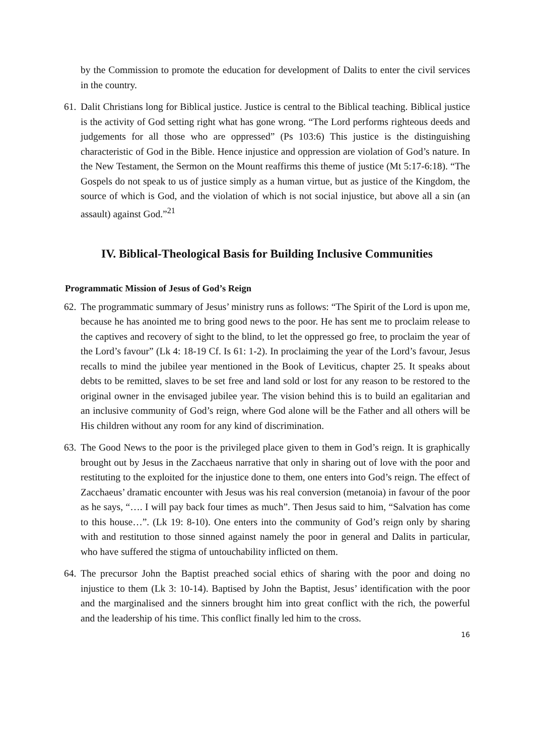by the Commission to promote the education for development of Dalits to enter the civil services in the country.
61.
Dalit Christians long for Biblical justice. Justice is central to the Biblical teaching. Biblical justice is the activity of God setting right what has gone wrong. “The Lord performs righteous deeds and judgements for all those who are oppressed” (Ps 103:6) This justice is the distinguishing characteristic of God in the Bible. Hence injustice and oppression are violation of God’s nature. In the New Testament, the Sermon on the Mount reaffirms this theme of justice (Mt 5:17-6:18). “The Gospels do not speak to us of justice simply as a human virtue, but as justice of the Kingdom, the source of which is God, and the violation of which is not social injustice, but above all a sin (an assault) against God.”<sup>21</sup>
IV. Biblical-Theological Basis for Building Inclusive Communities
Programmatic Mission of Jesus of God’s Reign
62.
The programmatic summary of Jesus’ ministry runs as follows: “The Spirit of the Lord is upon me, because he has anointed me to bring good news to the poor. He has sent me to proclaim release to the captives and recovery of sight to the blind, to let the oppressed go free, to proclaim the year of the Lord’s favour” (Lk 4: 18-19 Cf. Is 61: 1-2). In proclaiming the year of the Lord’s favour, Jesus recalls to mind the jubilee year mentioned in the Book of Leviticus, chapter 25. It speaks about debts to be remitted, slaves to be set free and land sold or lost for any reason to be restored to the original owner in the envisaged jubilee year. The vision behind this is to build an egalitarian and an inclusive community of God’s reign, where God alone will be the Father and all others will be His children without any room for any kind of discrimination.
63.
The Good News to the poor is the privileged place given to them in God’s reign. It is graphically brought out by Jesus in the Zacchaeus narrative that only in sharing out of love with the poor and restituting to the exploited for the injustice done to them, one enters into God’s reign. The effect of Zacchaeus’ dramatic encounter with Jesus was his real conversion (metanoia) in favour of the poor as he says, “…. I will pay back four times as much”. Then Jesus said to him, “Salvation has come to this house…”. (Lk 19: 8-10). One enters into the community of God’s reign only by sharing with and restitution to those sinned against namely the poor in general and Dalits in particular, who have suffered the stigma of untouchability inflicted on them.
64.
The precursor John the Baptist preached social ethics of sharing with the poor and doing no injustice to them (Lk 3: 10-14). Baptised by John the Baptist, Jesus’ identification with the poor and the marginalised and the sinners brought him into great conflict with the rich, the powerful and the leadership of his time. This conflict finally led him to the cross.
16